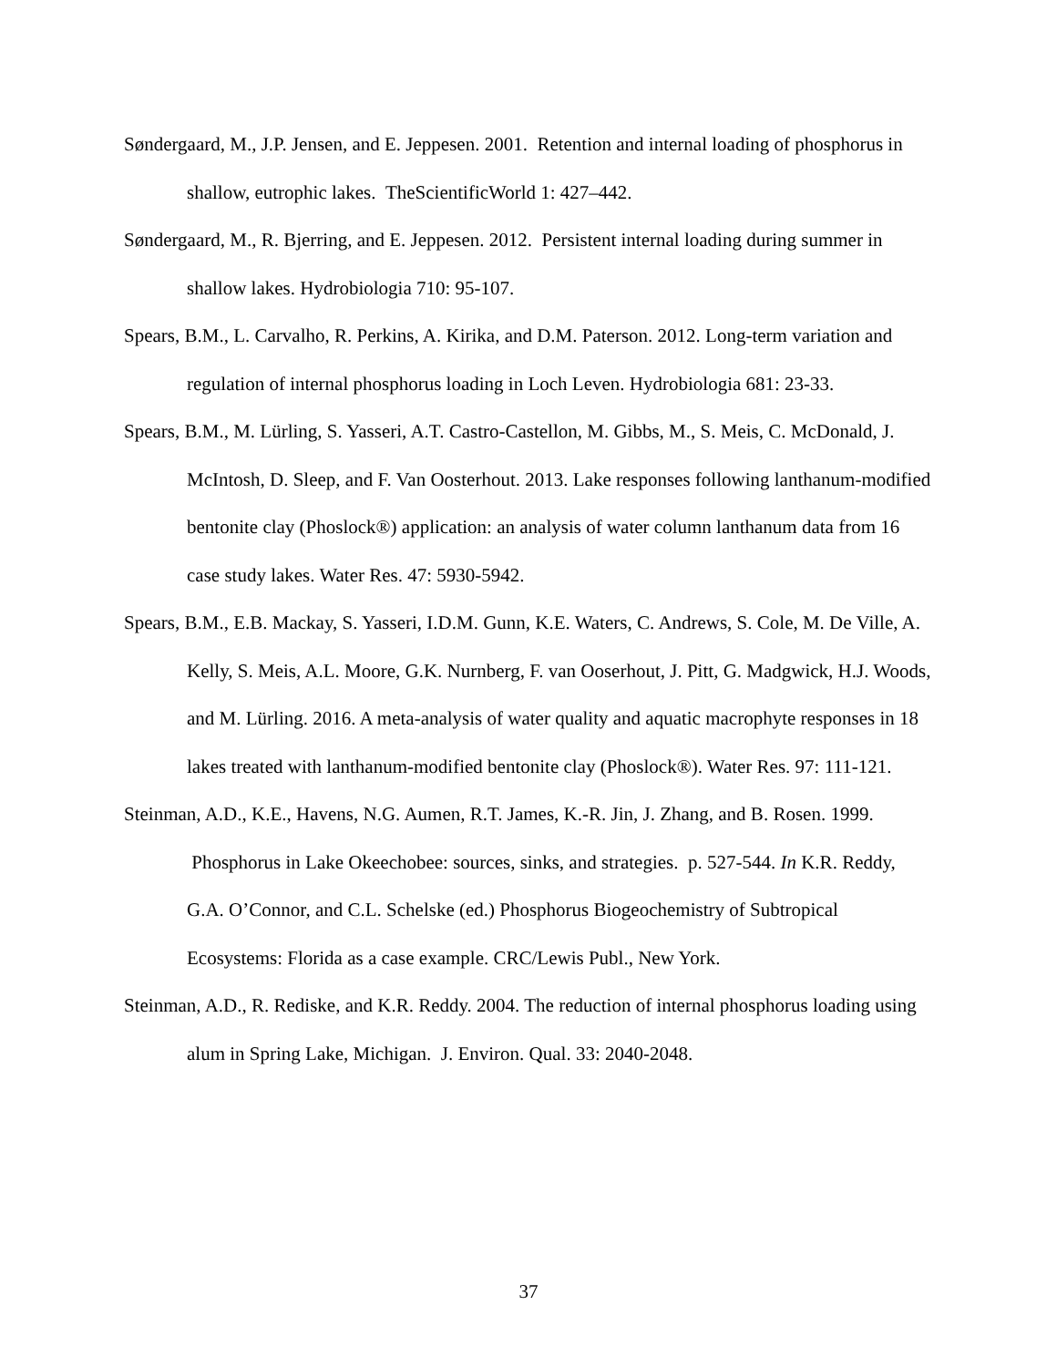Søndergaard, M., J.P. Jensen, and E. Jeppesen. 2001. Retention and internal loading of phosphorus in shallow, eutrophic lakes. TheScientificWorld 1: 427–442.
Søndergaard, M., R. Bjerring, and E. Jeppesen. 2012. Persistent internal loading during summer in shallow lakes. Hydrobiologia 710: 95-107.
Spears, B.M., L. Carvalho, R. Perkins, A. Kirika, and D.M. Paterson. 2012. Long-term variation and regulation of internal phosphorus loading in Loch Leven. Hydrobiologia 681: 23-33.
Spears, B.M., M. Lürling, S. Yasseri, A.T. Castro-Castellon, M. Gibbs, M., S. Meis, C. McDonald, J. McIntosh, D. Sleep, and F. Van Oosterhout. 2013. Lake responses following lanthanum-modified bentonite clay (Phoslock®) application: an analysis of water column lanthanum data from 16 case study lakes. Water Res. 47: 5930-5942.
Spears, B.M., E.B. Mackay, S. Yasseri, I.D.M. Gunn, K.E. Waters, C. Andrews, S. Cole, M. De Ville, A. Kelly, S. Meis, A.L. Moore, G.K. Nurnberg, F. van Ooserhout, J. Pitt, G. Madgwick, H.J. Woods, and M. Lürling. 2016. A meta-analysis of water quality and aquatic macrophyte responses in 18 lakes treated with lanthanum-modified bentonite clay (Phoslock®). Water Res. 97: 111-121.
Steinman, A.D., K.E., Havens, N.G. Aumen, R.T. James, K.-R. Jin, J. Zhang, and B. Rosen. 1999. Phosphorus in Lake Okeechobee: sources, sinks, and strategies. p. 527-544. In K.R. Reddy, G.A. O’Connor, and C.L. Schelske (ed.) Phosphorus Biogeochemistry of Subtropical Ecosystems: Florida as a case example. CRC/Lewis Publ., New York.
Steinman, A.D., R. Rediske, and K.R. Reddy. 2004. The reduction of internal phosphorus loading using alum in Spring Lake, Michigan. J. Environ. Qual. 33: 2040-2048.
37